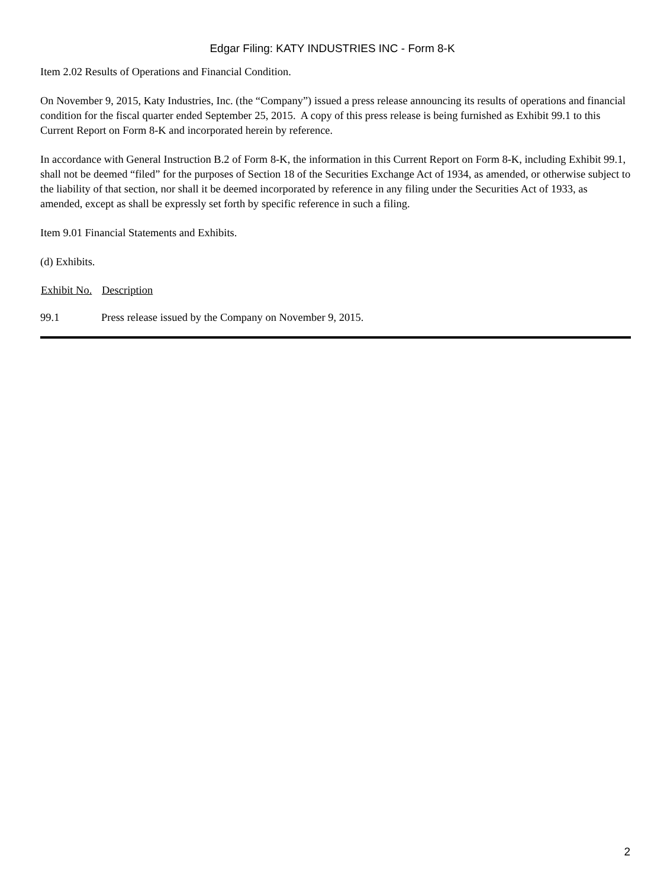Edgar Filing: KATY INDUSTRIES INC - Form 8-K
Item 2.02 Results of Operations and Financial Condition.
On November 9, 2015, Katy Industries, Inc. (the “Company”) issued a press release announcing its results of operations and financial condition for the fiscal quarter ended September 25, 2015. A copy of this press release is being furnished as Exhibit 99.1 to this Current Report on Form 8-K and incorporated herein by reference.
In accordance with General Instruction B.2 of Form 8-K, the information in this Current Report on Form 8-K, including Exhibit 99.1, shall not be deemed “filed” for the purposes of Section 18 of the Securities Exchange Act of 1934, as amended, or otherwise subject to the liability of that section, nor shall it be deemed incorporated by reference in any filing under the Securities Act of 1933, as amended, except as shall be expressly set forth by specific reference in such a filing.
Item 9.01 Financial Statements and Exhibits.
(d) Exhibits.
| Exhibit No. | Description |
| --- | --- |
| 99.1 | Press release issued by the Company on November 9, 2015. |
2